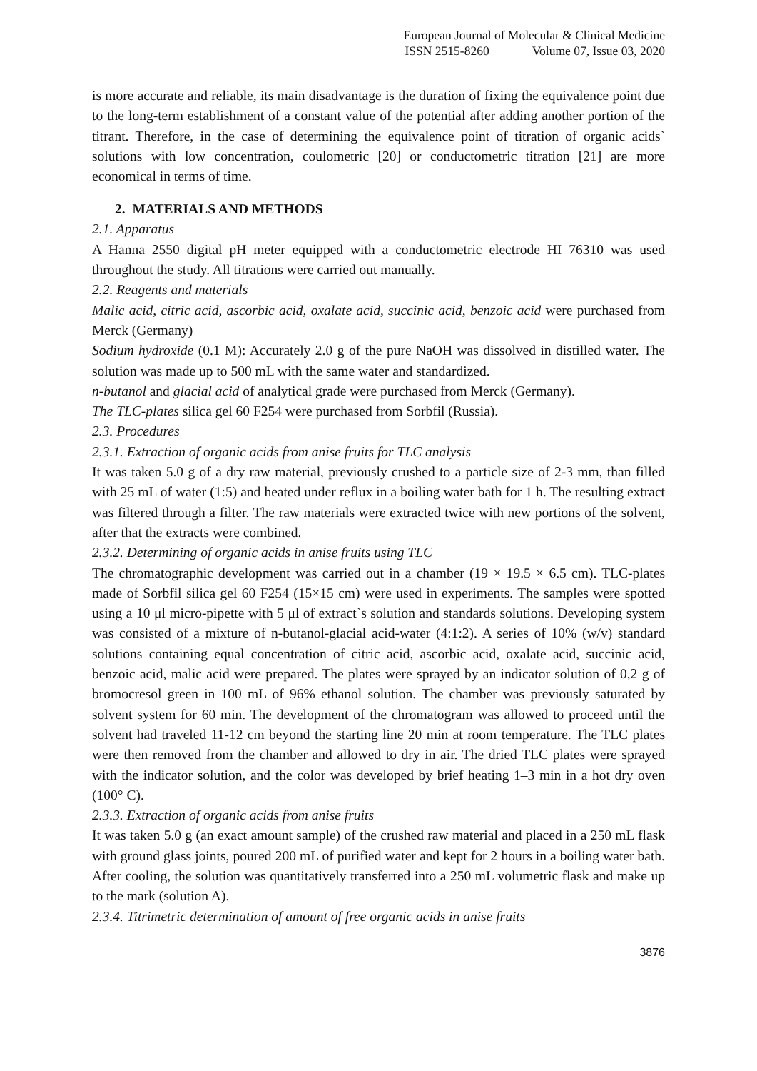European Journal of Molecular & Clinical Medicine
ISSN 2515-8260 Volume 07, Issue 03, 2020
is more accurate and reliable, its main disadvantage is the duration of fixing the equivalence point due to the long-term establishment of a constant value of the potential after adding another portion of the titrant. Therefore, in the case of determining the equivalence point of titration of organic acids` solutions with low concentration, coulometric [20] or conductometric titration [21] are more economical in terms of time.
2. MATERIALS AND METHODS
2.1. Apparatus
A Hanna 2550 digital pH meter equipped with a conductometric electrode HI 76310 was used throughout the study. All titrations were carried out manually.
2.2. Reagents and materials
Malic acid, citric acid, ascorbic acid, oxalate acid, succinic acid, benzoic acid were purchased from Merck (Germany)
Sodium hydroxide (0.1 M): Accurately 2.0 g of the pure NaOH was dissolved in distilled water. The solution was made up to 500 mL with the same water and standardized.
n-butanol and glacial acid of analytical grade were purchased from Merck (Germany).
The TLC-plates silica gel 60 F254 were purchased from Sorbfil (Russia).
2.3. Procedures
2.3.1. Extraction of organic acids from anise fruits for TLC analysis
It was taken 5.0 g of a dry raw material, previously crushed to a particle size of 2-3 mm, than filled with 25 mL of water (1:5) and heated under reflux in a boiling water bath for 1 h. The resulting extract was filtered through a filter. The raw materials were extracted twice with new portions of the solvent, after that the extracts were combined.
2.3.2. Determining of organic acids in anise fruits using TLC
The chromatographic development was carried out in a chamber (19 × 19.5 × 6.5 cm). TLC-plates made of Sorbfil silica gel 60 F254 (15×15 cm) were used in experiments. The samples were spotted using a 10 μl micro-pipette with 5 μl of extract`s solution and standards solutions. Developing system was consisted of a mixture of n-butanol-glacial acid-water (4:1:2). A series of 10% (w/v) standard solutions containing equal concentration of citric acid, ascorbic acid, oxalate acid, succinic acid, benzoic acid, malic acid were prepared. The plates were sprayed by an indicator solution of 0,2 g of bromocresol green in 100 mL of 96% ethanol solution. The chamber was previously saturated by solvent system for 60 min. The development of the chromatogram was allowed to proceed until the solvent had traveled 11-12 cm beyond the starting line 20 min at room temperature. The TLC plates were then removed from the chamber and allowed to dry in air. The dried TLC plates were sprayed with the indicator solution, and the color was developed by brief heating 1–3 min in a hot dry oven (100° C).
2.3.3. Extraction of organic acids from anise fruits
It was taken 5.0 g (an exact amount sample) of the crushed raw material and placed in a 250 mL flask with ground glass joints, poured 200 mL of purified water and kept for 2 hours in a boiling water bath. After cooling, the solution was quantitatively transferred into a 250 mL volumetric flask and make up to the mark (solution A).
2.3.4. Titrimetric determination of amount of free organic acids in anise fruits
3876